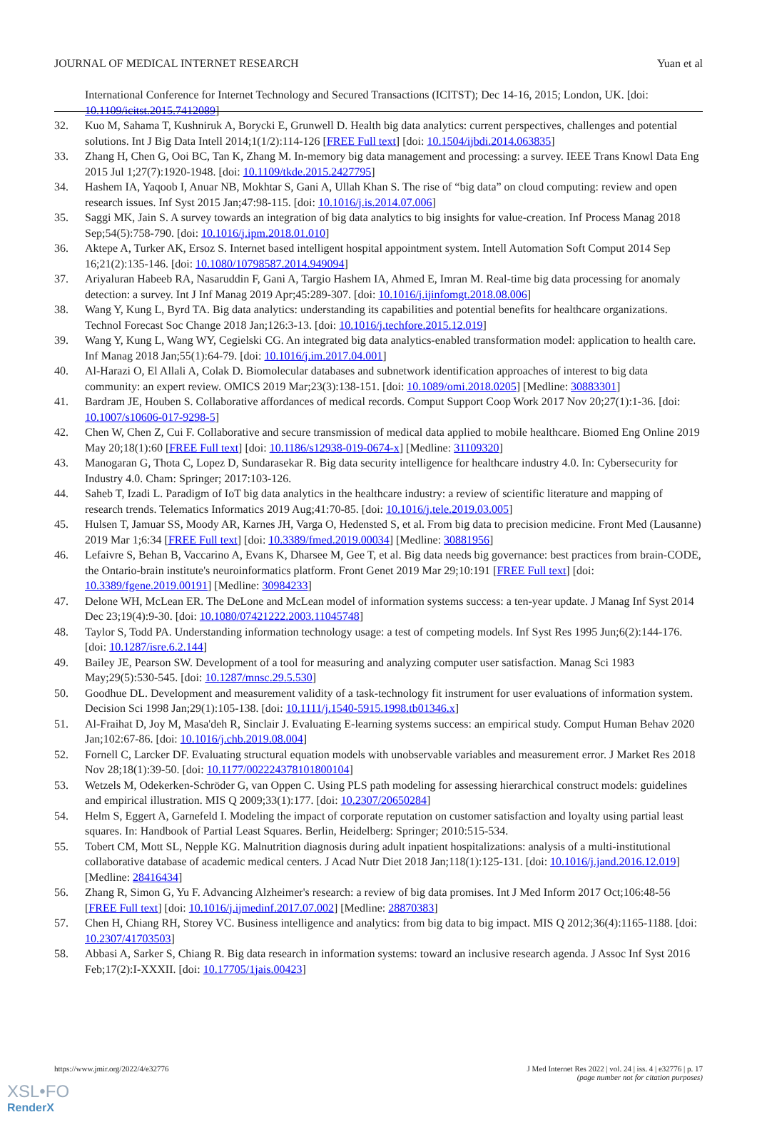JOURNAL OF MEDICAL INTERNET RESEARCH Yuan et al
International Conference for Internet Technology and Secured Transactions (ICITST); Dec 14-16, 2015; London, UK. [doi: 10.1109/icitst.2015.7412089]
32. Kuo M, Sahama T, Kushniruk A, Borycki E, Grunwell D. Health big data analytics: current perspectives, challenges and potential solutions. Int J Big Data Intell 2014;1(1/2):114-126 [FREE Full text] [doi: 10.1504/ijbdi.2014.063835]
33. Zhang H, Chen G, Ooi BC, Tan K, Zhang M. In-memory big data management and processing: a survey. IEEE Trans Knowl Data Eng 2015 Jul 1;27(7):1920-1948. [doi: 10.1109/tkde.2015.2427795]
34. Hashem IA, Yaqoob I, Anuar NB, Mokhtar S, Gani A, Ullah Khan S. The rise of “big data” on cloud computing: review and open research issues. Inf Syst 2015 Jan;47:98-115. [doi: 10.1016/j.is.2014.07.006]
35. Saggi MK, Jain S. A survey towards an integration of big data analytics to big insights for value-creation. Inf Process Manag 2018 Sep;54(5):758-790. [doi: 10.1016/j.ipm.2018.01.010]
36. Aktepe A, Turker AK, Ersoz S. Internet based intelligent hospital appointment system. Intell Automation Soft Comput 2014 Sep 16;21(2):135-146. [doi: 10.1080/10798587.2014.949094]
37. Ariyaluran Habeeb RA, Nasaruddin F, Gani A, Targio Hashem IA, Ahmed E, Imran M. Real-time big data processing for anomaly detection: a survey. Int J Inf Manag 2019 Apr;45:289-307. [doi: 10.1016/j.ijinfomgt.2018.08.006]
38. Wang Y, Kung L, Byrd TA. Big data analytics: understanding its capabilities and potential benefits for healthcare organizations. Technol Forecast Soc Change 2018 Jan;126:3-13. [doi: 10.1016/j.techfore.2015.12.019]
39. Wang Y, Kung L, Wang WY, Cegielski CG. An integrated big data analytics-enabled transformation model: application to health care. Inf Manag 2018 Jan;55(1):64-79. [doi: 10.1016/j.im.2017.04.001]
40. Al-Harazi O, El Allali A, Colak D. Biomolecular databases and subnetwork identification approaches of interest to big data community: an expert review. OMICS 2019 Mar;23(3):138-151. [doi: 10.1089/omi.2018.0205] [Medline: 30883301]
41. Bardram JE, Houben S. Collaborative affordances of medical records. Comput Support Coop Work 2017 Nov 20;27(1):1-36. [doi: 10.1007/s10606-017-9298-5]
42. Chen W, Chen Z, Cui F. Collaborative and secure transmission of medical data applied to mobile healthcare. Biomed Eng Online 2019 May 20;18(1):60 [FREE Full text] [doi: 10.1186/s12938-019-0674-x] [Medline: 31109320]
43. Manogaran G, Thota C, Lopez D, Sundarasekar R. Big data security intelligence for healthcare industry 4.0. In: Cybersecurity for Industry 4.0. Cham: Springer; 2017:103-126.
44. Saheb T, Izadi L. Paradigm of IoT big data analytics in the healthcare industry: a review of scientific literature and mapping of research trends. Telematics Informatics 2019 Aug;41:70-85. [doi: 10.1016/j.tele.2019.03.005]
45. Hulsen T, Jamuar SS, Moody AR, Karnes JH, Varga O, Hedensted S, et al. From big data to precision medicine. Front Med (Lausanne) 2019 Mar 1;6:34 [FREE Full text] [doi: 10.3389/fmed.2019.00034] [Medline: 30881956]
46. Lefaivre S, Behan B, Vaccarino A, Evans K, Dharsee M, Gee T, et al. Big data needs big governance: best practices from brain-CODE, the Ontario-brain institute's neuroinformatics platform. Front Genet 2019 Mar 29;10:191 [FREE Full text] [doi: 10.3389/fgene.2019.00191] [Medline: 30984233]
47. Delone WH, McLean ER. The DeLone and McLean model of information systems success: a ten-year update. J Manag Inf Syst 2014 Dec 23;19(4):9-30. [doi: 10.1080/07421222.2003.11045748]
48. Taylor S, Todd PA. Understanding information technology usage: a test of competing models. Inf Syst Res 1995 Jun;6(2):144-176. [doi: 10.1287/isre.6.2.144]
49. Bailey JE, Pearson SW. Development of a tool for measuring and analyzing computer user satisfaction. Manag Sci 1983 May;29(5):530-545. [doi: 10.1287/mnsc.29.5.530]
50. Goodhue DL. Development and measurement validity of a task-technology fit instrument for user evaluations of information system. Decision Sci 1998 Jan;29(1):105-138. [doi: 10.1111/j.1540-5915.1998.tb01346.x]
51. Al-Fraihat D, Joy M, Masa'deh R, Sinclair J. Evaluating E-learning systems success: an empirical study. Comput Human Behav 2020 Jan;102:67-86. [doi: 10.1016/j.chb.2019.08.004]
52. Fornell C, Larcker DF. Evaluating structural equation models with unobservable variables and measurement error. J Market Res 2018 Nov 28;18(1):39-50. [doi: 10.1177/002224378101800104]
53. Wetzels M, Odekerken-Schröder G, van Oppen C. Using PLS path modeling for assessing hierarchical construct models: guidelines and empirical illustration. MIS Q 2009;33(1):177. [doi: 10.2307/20650284]
54. Helm S, Eggert A, Garnefeld I. Modeling the impact of corporate reputation on customer satisfaction and loyalty using partial least squares. In: Handbook of Partial Least Squares. Berlin, Heidelberg: Springer; 2010:515-534.
55. Tobert CM, Mott SL, Nepple KG. Malnutrition diagnosis during adult inpatient hospitalizations: analysis of a multi-institutional collaborative database of academic medical centers. J Acad Nutr Diet 2018 Jan;118(1):125-131. [doi: 10.1016/j.jand.2016.12.019] [Medline: 28416434]
56. Zhang R, Simon G, Yu F. Advancing Alzheimer's research: a review of big data promises. Int J Med Inform 2017 Oct;106:48-56 [FREE Full text] [doi: 10.1016/j.ijmedinf.2017.07.002] [Medline: 28870383]
57. Chen H, Chiang RH, Storey VC. Business intelligence and analytics: from big data to big impact. MIS Q 2012;36(4):1165-1188. [doi: 10.2307/41703503]
58. Abbasi A, Sarker S, Chiang R. Big data research in information systems: toward an inclusive research agenda. J Assoc Inf Syst 2016 Feb;17(2):I-XXXII. [doi: 10.17705/1jais.00423]
https://www.jmir.org/2022/4/e32776 J Med Internet Res 2022 | vol. 24 | iss. 4 | e32776 | p. 17
(page number not for citation purposes)
XSL•FO
RenderX